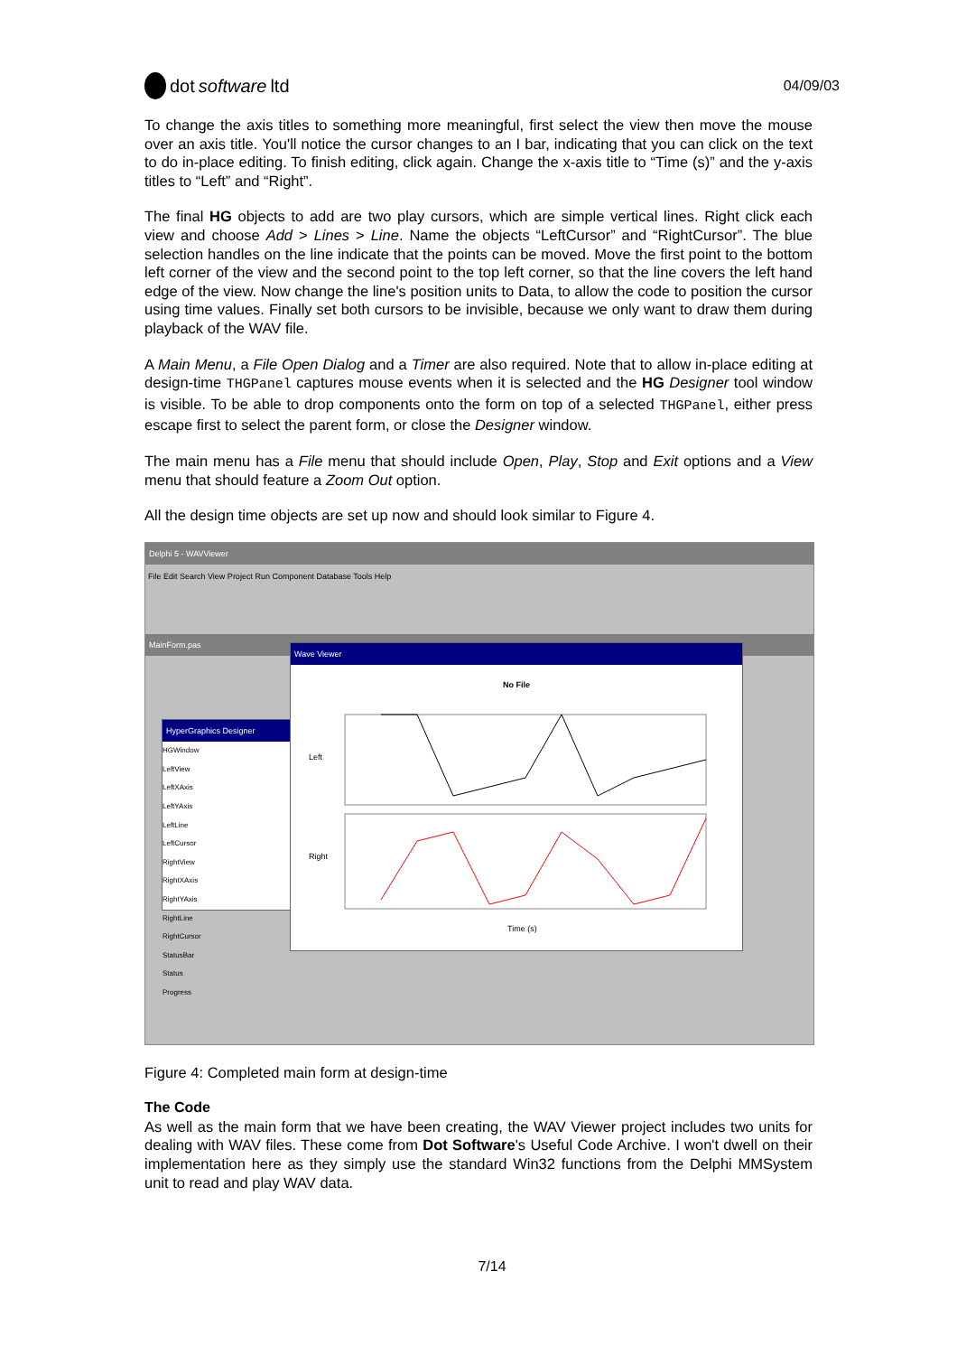dot software ltd
04/09/03
To change the axis titles to something more meaningful, first select the view then move the mouse over an axis title. You'll notice the cursor changes to an I bar, indicating that you can click on the text to do in-place editing. To finish editing, click again. Change the x-axis title to “Time (s)” and the y-axis titles to “Left” and “Right”.
The final HG objects to add are two play cursors, which are simple vertical lines. Right click each view and choose Add > Lines > Line. Name the objects “LeftCursor” and “RightCursor”. The blue selection handles on the line indicate that the points can be moved. Move the first point to the bottom left corner of the view and the second point to the top left corner, so that the line covers the left hand edge of the view. Now change the line's position units to Data, to allow the code to position the cursor using time values. Finally set both cursors to be invisible, because we only want to draw them during playback of the WAV file.
A Main Menu, a File Open Dialog and a Timer are also required. Note that to allow in-place editing at design-time THGPanel captures mouse events when it is selected and the HG Designer tool window is visible. To be able to drop components onto the form on top of a selected THGPanel, either press escape first to select the parent form, or close the Designer window.
The main menu has a File menu that should include Open, Play, Stop and Exit options and a View menu that should feature a Zoom Out option.
All the design time objects are set up now and should look similar to Figure 4.
Delphi 5 - WAVViewer
File Edit Search View Project Run Component Database Tools Help
MainForm.pas
HyperGraphics Designer
HGWindow
LeftView
LeftXAxis
LeftYAxis
LeftLine
LeftCursor
RightView
RightXAxis
RightYAxis
RightLine
RightCursor
StatusBar
Status
Progress
Wave Viewer
No File
Left
Right
Time (s)
Figure 4: Completed main form at design-time
The Code
As well as the main form that we have been creating, the WAV Viewer project includes two units for dealing with WAV files. These come from Dot Software's Useful Code Archive. I won't dwell on their implementation here as they simply use the standard Win32 functions from the Delphi MMSystem unit to read and play WAV data.
7/14